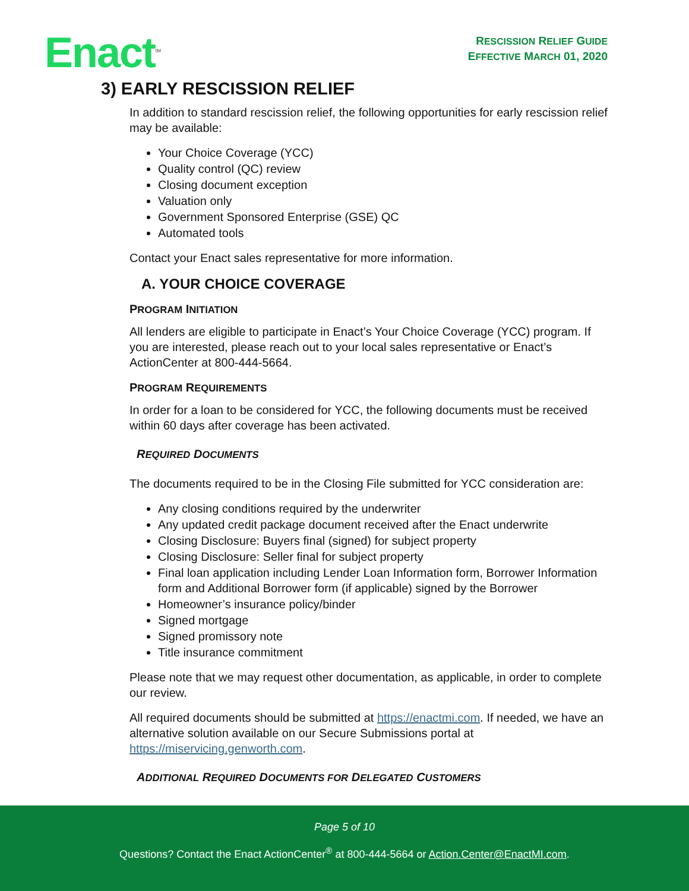Enact<sup>SM</sup>
RESCISSION RELIEF GUIDE
EFFECTIVE MARCH 01, 2020
3) EARLY RESCISSION RELIEF
In addition to standard rescission relief, the following opportunities for early rescission relief may be available:
Your Choice Coverage (YCC)
Quality control (QC) review
Closing document exception
Valuation only
Government Sponsored Enterprise (GSE) QC
Automated tools
Contact your Enact sales representative for more information.
A. YOUR CHOICE COVERAGE
PROGRAM INITIATION
All lenders are eligible to participate in Enact’s Your Choice Coverage (YCC) program. If you are interested, please reach out to your local sales representative or Enact’s ActionCenter at 800-444-5664.
PROGRAM REQUIREMENTS
In order for a loan to be considered for YCC, the following documents must be received within 60 days after coverage has been activated.
REQUIRED DOCUMENTS
The documents required to be in the Closing File submitted for YCC consideration are:
Any closing conditions required by the underwriter
Any updated credit package document received after the Enact underwrite
Closing Disclosure: Buyers final (signed) for subject property
Closing Disclosure: Seller final for subject property
Final loan application including Lender Loan Information form, Borrower Information form and Additional Borrower form (if applicable) signed by the Borrower
Homeowner’s insurance policy/binder
Signed mortgage
Signed promissory note
Title insurance commitment
Please note that we may request other documentation, as applicable, in order to complete our review.
All required documents should be submitted at https://enactmi.com. If needed, we have an alternative solution available on our Secure Submissions portal at https://miservicing.genworth.com.
ADDITIONAL REQUIRED DOCUMENTS FOR DELEGATED CUSTOMERS
Page 5 of 10
Questions? Contact the Enact ActionCenter<sup>®</sup> at 800-444-5664 or Action.Center@EnactMI.com.